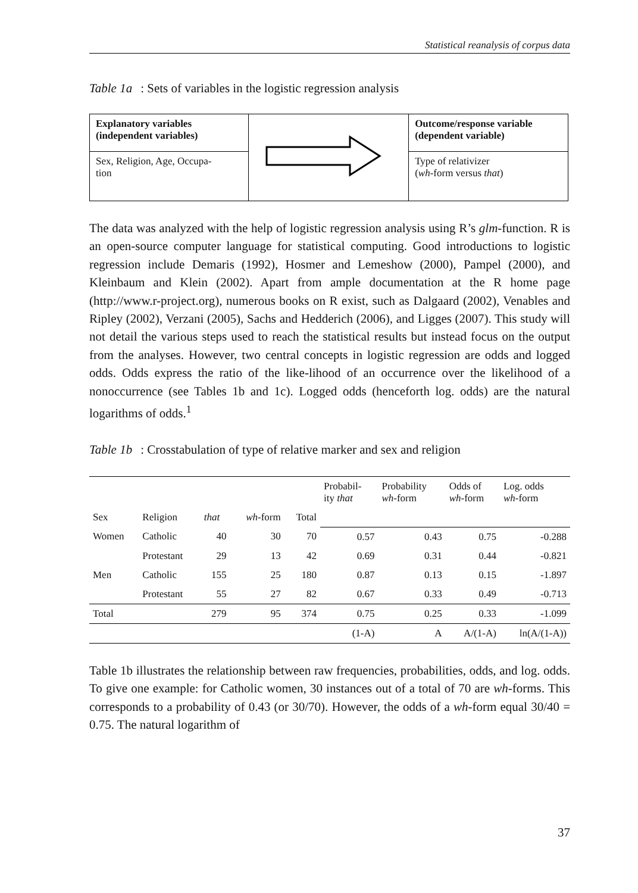Statistical reanalysis of corpus data
Table 1a: Sets of variables in the logistic regression analysis
| Explanatory variables (independent variables) | | Outcome/response variable (dependent variable) |
| Sex, Religion, Age, Occupa- tion | | Type of relativizer ( wh -form versus that ) |
The data was analyzed with the help of logistic regression analysis using R’s glm-function. R is an open-source computer language for statistical computing. Good introductions to logistic regression include Demaris (1992), Hosmer and Lemeshow (2000), Pampel (2000), and Kleinbaum and Klein (2002). Apart from ample documentation at the R home page (http://www.r-project.org), numerous books on R exist, such as Dalgaard (2002), Venables and Ripley (2002), Verzani (2005), Sachs and Hedderich (2006), and Ligges (2007). This study will not detail the various steps used to reach the statistical results but instead focus on the output from the analyses. However, two central concepts in logistic regression are odds and logged odds. Odds express the ratio of the like-lihood of an occurrence over the likelihood of a nonoccurrence (see Tables 1b and 1c). Logged odds (henceforth log. odds) are the natural logarithms of odds.<sup>1</sup>
Table 1b: Crosstabulation of type of relative marker and sex and religion
| | | | | | Probabil- ity that | Probability wh -form | Odds of wh -form | Log. odds wh -form |
| Sex | Religion | that | wh -form | Total | | | | |
| Women | Catholic | 40 | 30 | 70 | 0.57 | 0.43 | 0.75 | -0.288 |
| | Protestant | 29 | 13 | 42 | 0.69 | 0.31 | 0.44 | -0.821 |
| Men | Catholic | 155 | 25 | 180 | 0.87 | 0.13 | 0.15 | -1.897 |
| | Protestant | 55 | 27 | 82 | 0.67 | 0.33 | 0.49 | -0.713 |
| Total | | 279 | 95 | 374 | 0.75 | 0.25 | 0.33 | -1.099 |
| | | | | | (1-A) | A | A/(1-A) | ln(A/(1-A)) |
Table 1b illustrates the relationship between raw frequencies, probabilities, odds, and log. odds. To give one example: for Catholic women, 30 instances out of a total of 70 are wh-forms. This corresponds to a probability of 0.43 (or 30/70). However, the odds of a wh-form equal 30/40 = 0.75. The natural logarithm of
37